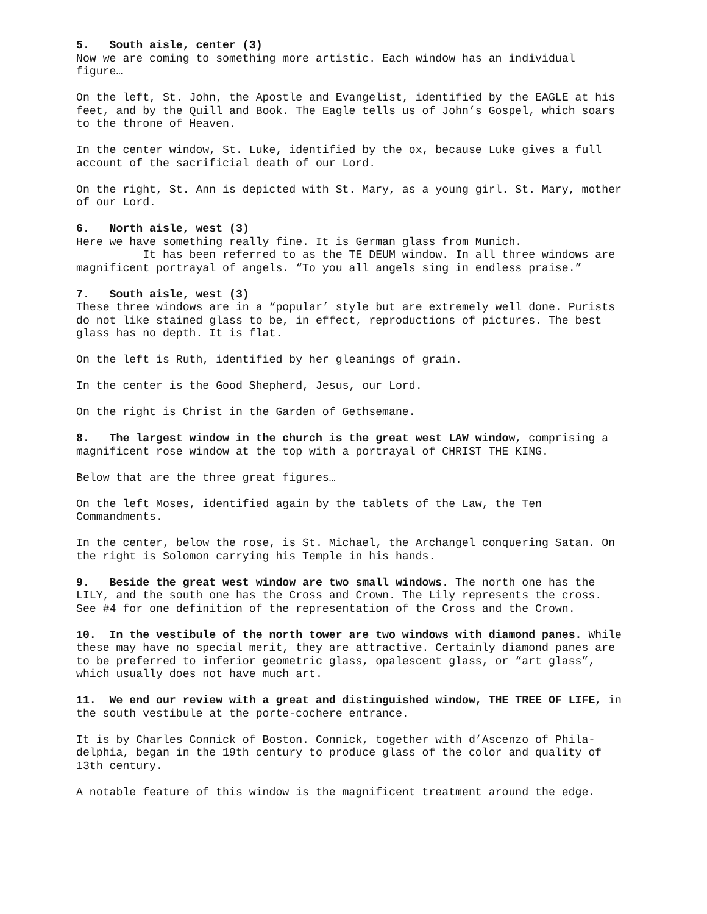5. South aisle, center (3)
Now we are coming to something more artistic. Each window has an individual figure…
On the left, St. John, the Apostle and Evangelist, identified by the EAGLE at his feet, and by the Quill and Book. The Eagle tells us of John’s Gospel, which soars to the throne of Heaven.
In the center window, St. Luke, identified by the ox, because Luke gives a full account of the sacrificial death of our Lord.
On the right, St. Ann is depicted with St. Mary, as a young girl. St. Mary, mother of our Lord.
6. North aisle, west (3)
Here we have something really fine. It is German glass from Munich. It has been referred to as the TE DEUM window. In all three windows are magnificent portrayal of angels. “To you all angels sing in endless praise.”
7. South aisle, west (3)
These three windows are in a “popular’ style but are extremely well done. Purists do not like stained glass to be, in effect, reproductions of pictures. The best glass has no depth. It is flat.
On the left is Ruth, identified by her gleanings of grain.
In the center is the Good Shepherd, Jesus, our Lord.
On the right is Christ in the Garden of Gethsemane.
8. The largest window in the church is the great west LAW window, comprising a magnificent rose window at the top with a portrayal of CHRIST THE KING.
Below that are the three great figures…
On the left Moses, identified again by the tablets of the Law, the Ten Commandments.
In the center, below the rose, is St. Michael, the Archangel conquering Satan. On the right is Solomon carrying his Temple in his hands.
9. Beside the great west window are two small windows. The north one has the LILY, and the south one has the Cross and Crown. The Lily represents the cross. See #4 for one definition of the representation of the Cross and the Crown.
10. In the vestibule of the north tower are two windows with diamond panes. While these may have no special merit, they are attractive. Certainly diamond panes are to be preferred to inferior geometric glass, opalescent glass, or “art glass”, which usually does not have much art.
11. We end our review with a great and distinguished window, THE TREE OF LIFE, in the south vestibule at the porte-cochere entrance.
It is by Charles Connick of Boston. Connick, together with d’Ascenzo of Phila-delphia, began in the 19th century to produce glass of the color and quality of 13th century.
A notable feature of this window is the magnificent treatment around the edge.